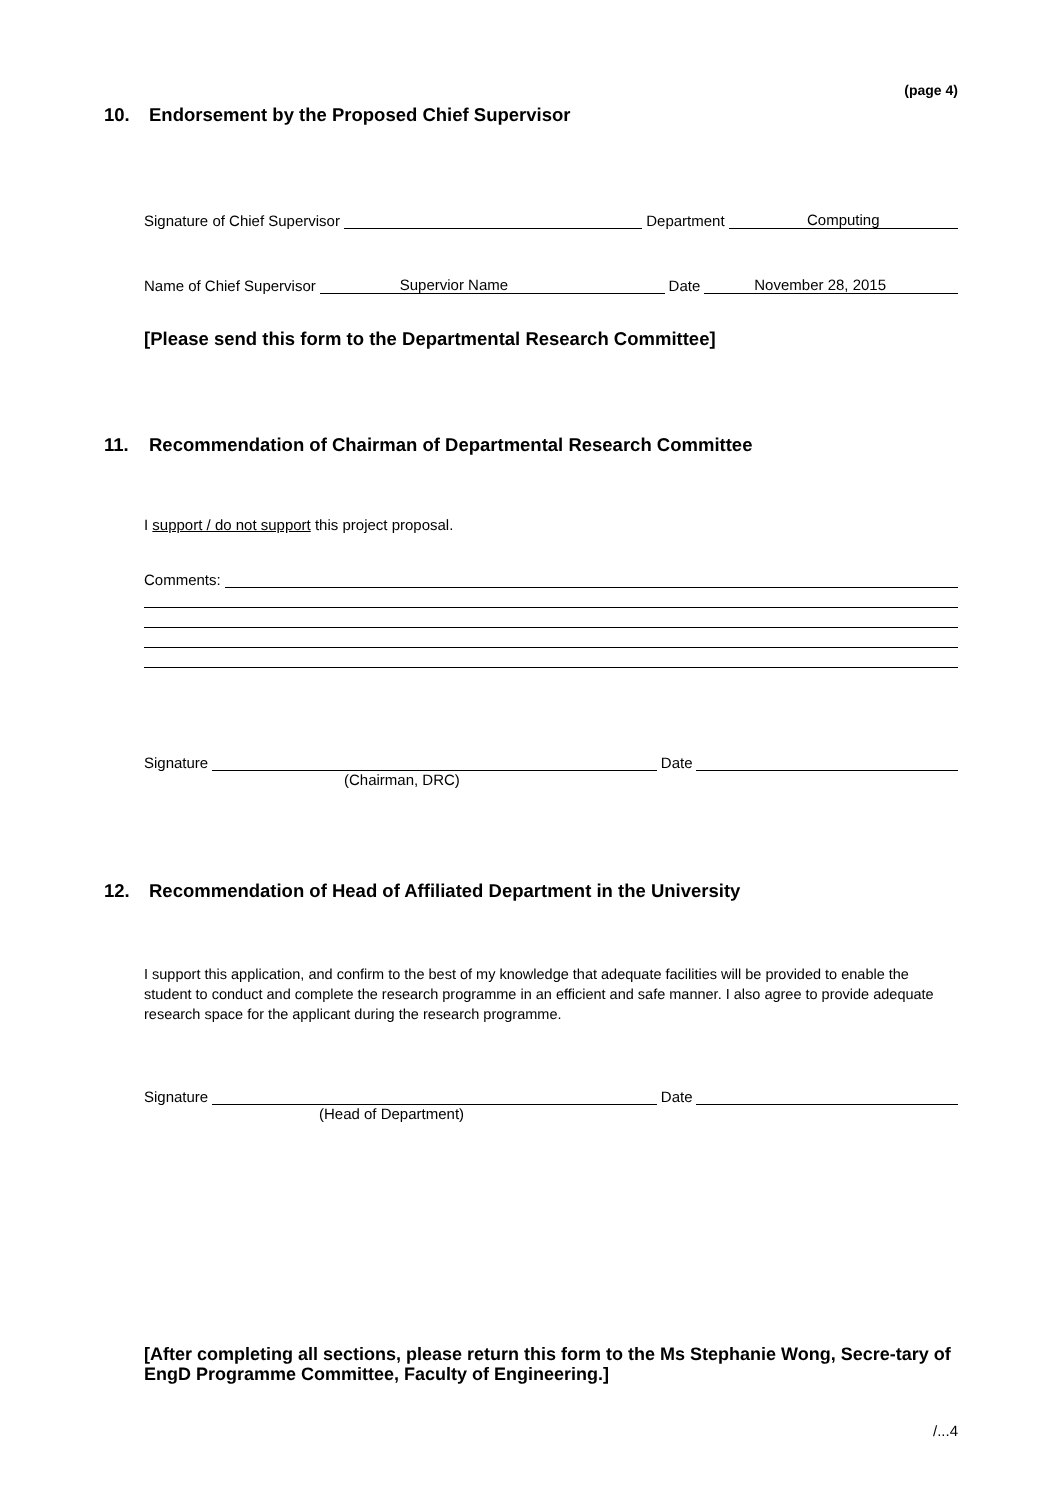(page 4)
10. Endorsement by the Proposed Chief Supervisor
Signature of Chief Supervisor
Department
Computing
Name of Chief Supervisor
Supervior Name
Date
November 28, 2015
[Please send this form to the Departmental Research Committee]
11. Recommendation of Chairman of Departmental Research Committee
I support / do not support this project proposal.
Comments:
Signature
Date
(Chairman, DRC)
12. Recommendation of Head of Affiliated Department in the University
I support this application, and confirm to the best of my knowledge that adequate facilities will be provided to enable the student to conduct and complete the research programme in an efficient and safe manner. I also agree to provide adequate research space for the applicant during the research programme.
Signature
Date
(Head of Department)
[After completing all sections, please return this form to the Ms Stephanie Wong, Secre-tary of EngD Programme Committee, Faculty of Engineering.]
/...4